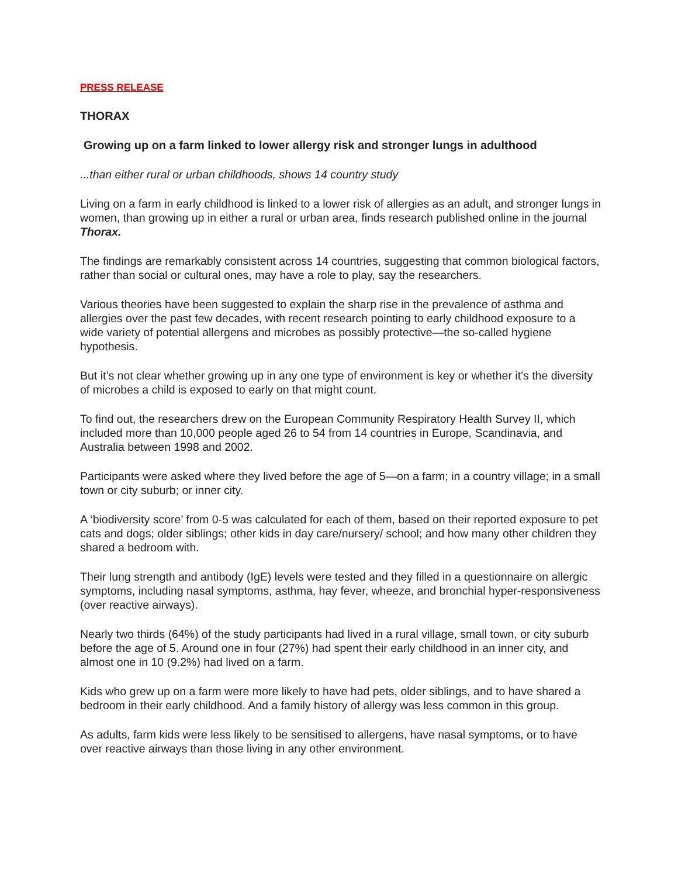PRESS RELEASE
THORAX
Growing up on a farm linked to lower allergy risk and stronger lungs in adulthood
...than either rural or urban childhoods, shows 14 country study
Living on a farm in early childhood is linked to a lower risk of allergies as an adult, and stronger lungs in women, than growing up in either a rural or urban area, finds research published online in the journal Thorax.
The findings are remarkably consistent across 14 countries, suggesting that common biological factors, rather than social or cultural ones, may have a role to play, say the researchers.
Various theories have been suggested to explain the sharp rise in the prevalence of asthma and allergies over the past few decades, with recent research pointing to early childhood exposure to a wide variety of potential allergens and microbes as possibly protective—the so-called hygiene hypothesis.
But it’s not clear whether growing up in any one type of environment is key or whether it’s the diversity of microbes a child is exposed to early on that might count.
To find out, the researchers drew on the European Community Respiratory Health Survey II, which included more than 10,000 people aged 26 to 54 from 14 countries in Europe, Scandinavia, and Australia between 1998 and 2002.
Participants were asked where they lived before the age of 5—on a farm; in a country village; in a small town or city suburb; or inner city.
A ‘biodiversity score’ from 0-5 was calculated for each of them, based on their reported exposure to pet cats and dogs; older siblings; other kids in day care/nursery/ school; and how many other children they shared a bedroom with.
Their lung strength and antibody (IgE) levels were tested and they filled in a questionnaire on allergic symptoms, including nasal symptoms, asthma, hay fever, wheeze, and bronchial hyper-responsiveness (over reactive airways).
Nearly two thirds (64%) of the study participants had lived in a rural village, small town, or city suburb before the age of 5. Around one in four (27%) had spent their early childhood in an inner city, and almost one in 10 (9.2%) had lived on a farm.
Kids who grew up on a farm were more likely to have had pets, older siblings, and to have shared a bedroom in their early childhood. And a family history of allergy was less common in this group.
As adults, farm kids were less likely to be sensitised to allergens, have nasal symptoms, or to have over reactive airways than those living in any other environment.